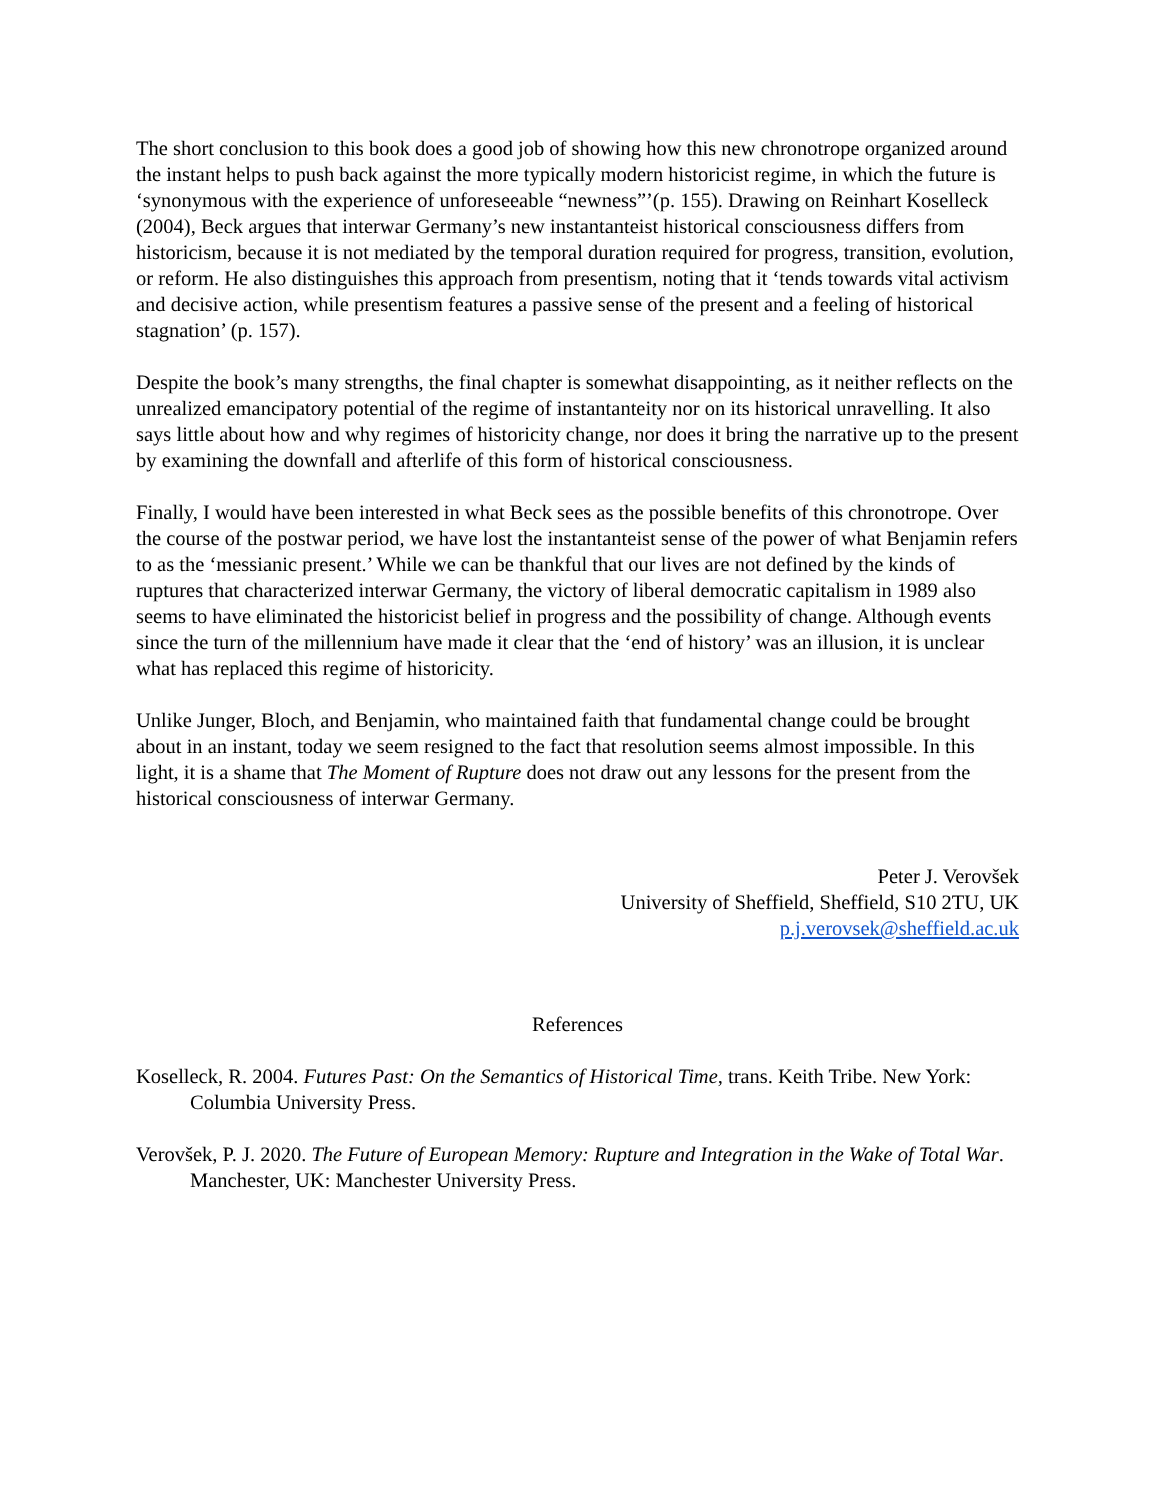The short conclusion to this book does a good job of showing how this new chronotrope organized around the instant helps to push back against the more typically modern historicist regime, in which the future is ‘synonymous with the experience of unforeseeable “newness”’(p. 155). Drawing on Reinhart Koselleck (2004), Beck argues that interwar Germany’s new instantanteist historical consciousness differs from historicism, because it is not mediated by the temporal duration required for progress, transition, evolution, or reform. He also distinguishes this approach from presentism, noting that it ‘tends towards vital activism and decisive action, while presentism features a passive sense of the present and a feeling of historical stagnation’ (p. 157).
Despite the book’s many strengths, the final chapter is somewhat disappointing, as it neither reflects on the unrealized emancipatory potential of the regime of instantanteity nor on its historical unravelling. It also says little about how and why regimes of historicity change, nor does it bring the narrative up to the present by examining the downfall and afterlife of this form of historical consciousness.
Finally, I would have been interested in what Beck sees as the possible benefits of this chronotrope. Over the course of the postwar period, we have lost the instantanteist sense of the power of what Benjamin refers to as the ‘messianic present.’ While we can be thankful that our lives are not defined by the kinds of ruptures that characterized interwar Germany, the victory of liberal democratic capitalism in 1989 also seems to have eliminated the historicist belief in progress and the possibility of change. Although events since the turn of the millennium have made it clear that the ‘end of history’ was an illusion, it is unclear what has replaced this regime of historicity.
Unlike Junger, Bloch, and Benjamin, who maintained faith that fundamental change could be brought about in an instant, today we seem resigned to the fact that resolution seems almost impossible. In this light, it is a shame that The Moment of Rupture does not draw out any lessons for the present from the historical consciousness of interwar Germany.
Peter J. Verovšek
University of Sheffield, Sheffield, S10 2TU, UK
p.j.verovsek@sheffield.ac.uk
References
Koselleck, R. 2004. Futures Past: On the Semantics of Historical Time, trans. Keith Tribe. New York: Columbia University Press.
Verovšek, P. J. 2020. The Future of European Memory: Rupture and Integration in the Wake of Total War. Manchester, UK: Manchester University Press.